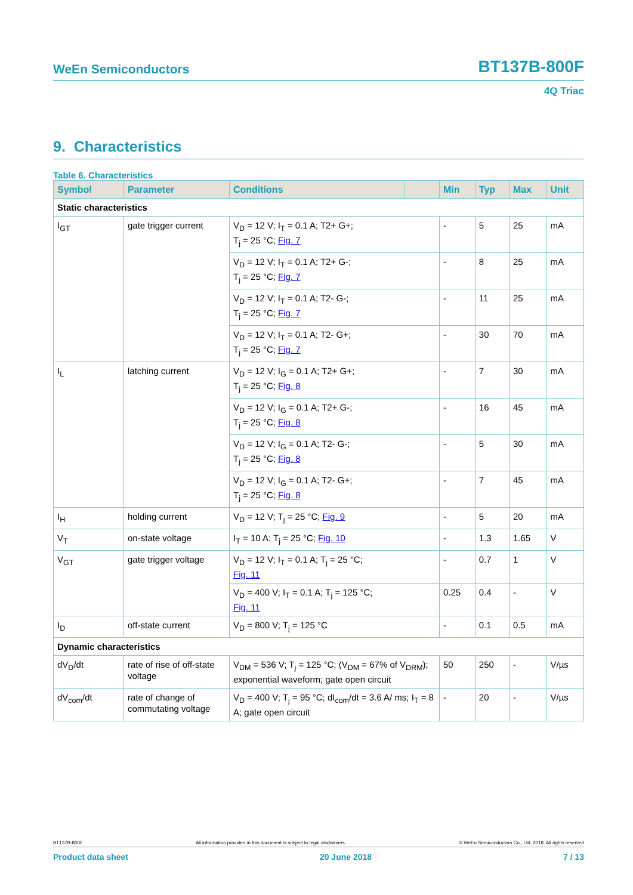WeEn Semiconductors BT137B-800F
4Q Triac
9. Characteristics
Table 6. Characteristics
| Symbol | Parameter | Conditions | | Min | Typ | Max | Unit |
| --- | --- | --- | --- | --- | --- | --- | --- |
| Static characteristics | | | | | | | |
| I<sub>GT</sub> | gate trigger current | V<sub>D</sub> = 12 V; I<sub>T</sub> = 0.1 A; T2+ G+; T<sub>j</sub> = 25 °C; Fig. 7 | | - | 5 | 25 | mA |
| | | V<sub>D</sub> = 12 V; I<sub>T</sub> = 0.1 A; T2+ G-; T<sub>j</sub> = 25 °C; Fig. 7 | | - | 8 | 25 | mA |
| | | V<sub>D</sub> = 12 V; I<sub>T</sub> = 0.1 A; T2- G-; T<sub>j</sub> = 25 °C; Fig. 7 | | - | 11 | 25 | mA |
| | | V<sub>D</sub> = 12 V; I<sub>T</sub> = 0.1 A; T2- G+; T<sub>j</sub> = 25 °C; Fig. 7 | | - | 30 | 70 | mA |
| I<sub>L</sub> | latching current | V<sub>D</sub> = 12 V; I<sub>G</sub> = 0.1 A; T2+ G+; T<sub>j</sub> = 25 °C; Fig. 8 | | - | 7 | 30 | mA |
| | | V<sub>D</sub> = 12 V; I<sub>G</sub> = 0.1 A; T2+ G-; T<sub>j</sub> = 25 °C; Fig. 8 | | - | 16 | 45 | mA |
| | | V<sub>D</sub> = 12 V; I<sub>G</sub> = 0.1 A; T2- G-; T<sub>j</sub> = 25 °C; Fig. 8 | | - | 5 | 30 | mA |
| | | V<sub>D</sub> = 12 V; I<sub>G</sub> = 0.1 A; T2- G+; T<sub>j</sub> = 25 °C; Fig. 8 | | - | 7 | 45 | mA |
| I<sub>H</sub> | holding current | V<sub>D</sub> = 12 V; T<sub>j</sub> = 25 °C; Fig. 9 | | - | 5 | 20 | mA |
| V<sub>T</sub> | on-state voltage | I<sub>T</sub> = 10 A; T<sub>j</sub> = 25 °C; Fig. 10 | | - | 1.3 | 1.65 | V |
| V<sub>GT</sub> | gate trigger voltage | V<sub>D</sub> = 12 V; I<sub>T</sub> = 0.1 A; T<sub>j</sub> = 25 °C; Fig. 11 | | - | 0.7 | 1 | V |
| | | V<sub>D</sub> = 400 V; I<sub>T</sub> = 0.1 A; T<sub>j</sub> = 125 °C; Fig. 11 | | 0.25 | 0.4 | - | V |
| I<sub>D</sub> | off-state current | V<sub>D</sub> = 800 V; T<sub>j</sub> = 125 °C | | - | 0.1 | 0.5 | mA |
| Dynamic characteristics | | | | | | | |
| dV<sub>D</sub>/dt | rate of rise of off-state voltage | V<sub>DM</sub> = 536 V; T<sub>j</sub> = 125 °C; (V<sub>DM</sub> = 67% of V<sub>DRM</sub>); exponential waveform; gate open circuit | | 50 | 250 | - | V/µs |
| dV<sub>com</sub>/dt | rate of change of commutating voltage | V<sub>D</sub> = 400 V; T<sub>j</sub> = 95 °C; dI<sub>com</sub>/dt = 3.6 A/ ms; I<sub>T</sub> = 8 A; gate open circuit | | - | 20 | - | V/µs |
BT137B-800F All information provided in this document is subject to legal disclaimers. © WeEn Semiconductors Co., Ltd. 2018. All rights reserved
Product data sheet 20 June 2018 7 / 13